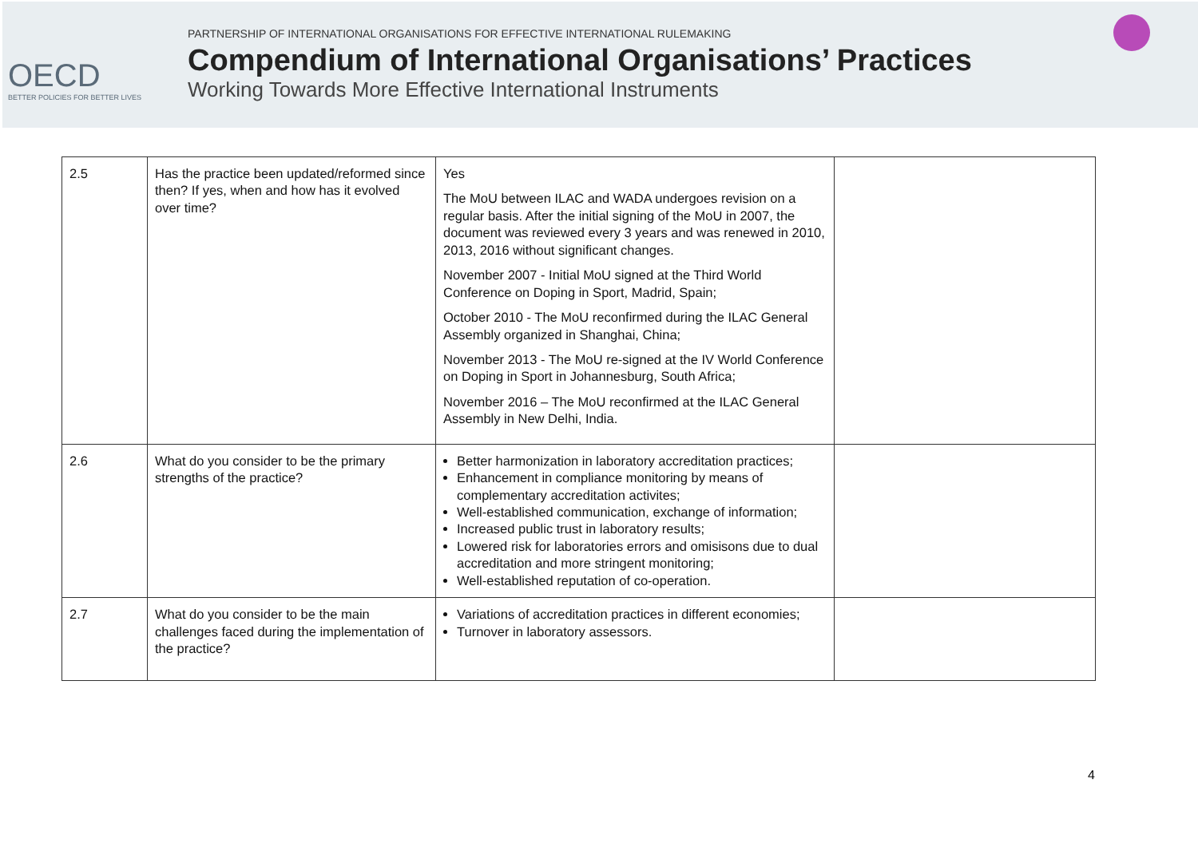OECD
BETTER POLICIES FOR BETTER LIVES
PARTNERSHIP OF INTERNATIONAL ORGANISATIONS FOR EFFECTIVE INTERNATIONAL RULEMAKING
Compendium of International Organisations’ Practices
Working Towards More Effective International Instruments
| 2.5 | Has the practice been updated/reformed since then? If yes, when and how has it evolved over time? | Yes The MoU between ILAC and WADA undergoes revision on a regular basis. After the initial signing of the MoU in 2007, the document was reviewed every 3 years and was renewed in 2010, 2013, 2016 without significant changes. November 2007 - Initial MoU signed at the Third World Conference on Doping in Sport, Madrid, Spain; October 2010 - The MoU reconfirmed during the ILAC General Assembly organized in Shanghai, China; November 2013 - The MoU re-signed at the IV World Conference on Doping in Sport in Johannesburg, South Africa; November 2016 – The MoU reconfirmed at the ILAC General Assembly in New Delhi, India. | |
| 2.6 | What do you consider to be the primary strengths of the practice? | Better harmonization in laboratory accreditation practices; Enhancement in compliance monitoring by means of complementary accreditation activites; Well-established communication, exchange of information; Increased public trust in laboratory results; Lowered risk for laboratories errors and omisisons due to dual accreditation and more stringent monitoring; Well-established reputation of co-operation. | |
| 2.7 | What do you consider to be the main challenges faced during the implementation of the practice? | Variations of accreditation practices in different economies; Turnover in laboratory assessors. | |
4